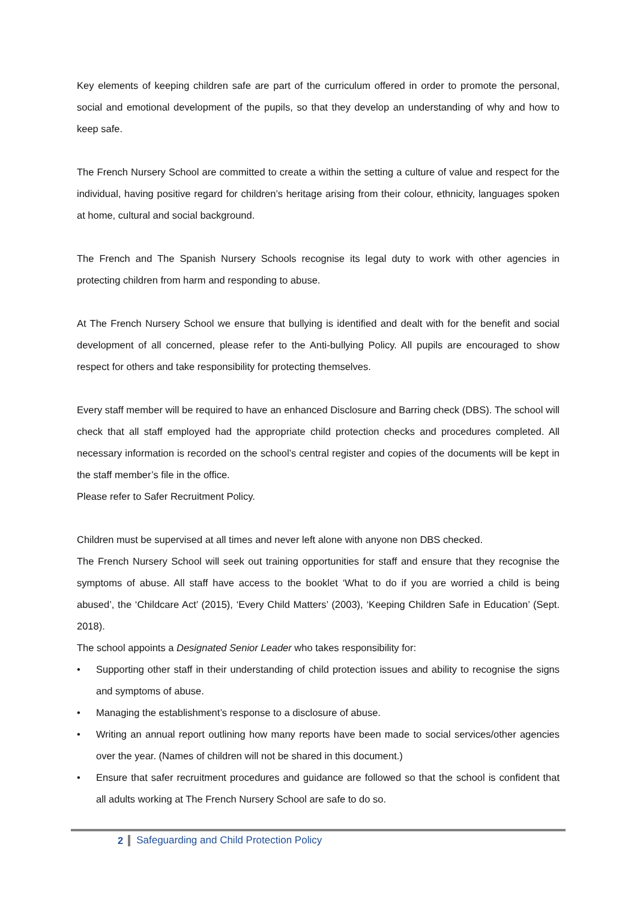Key elements of keeping children safe are part of the curriculum offered in order to promote the personal, social and emotional development of the pupils, so that they develop an understanding of why and how to keep safe.
The French Nursery School are committed to create a within the setting a culture of value and respect for the individual, having positive regard for children’s heritage arising from their colour, ethnicity, languages spoken at home, cultural and social background.
The French and The Spanish Nursery Schools recognise its legal duty to work with other agencies in protecting children from harm and responding to abuse.
At The French Nursery School we ensure that bullying is identified and dealt with for the benefit and social development of all concerned, please refer to the Anti-bullying Policy. All pupils are encouraged to show respect for others and take responsibility for protecting themselves.
Every staff member will be required to have an enhanced Disclosure and Barring check (DBS). The school will check that all staff employed had the appropriate child protection checks and procedures completed. All necessary information is recorded on the school’s central register and copies of the documents will be kept in the staff member’s file in the office.
Please refer to Safer Recruitment Policy.
Children must be supervised at all times and never left alone with anyone non DBS checked.
The French Nursery School will seek out training opportunities for staff and ensure that they recognise the symptoms of abuse. All staff have access to the booklet ‘What to do if you are worried a child is being abused’, the ‘Childcare Act’ (2015), ‘Every Child Matters’ (2003), ‘Keeping Children Safe in Education’ (Sept. 2018).
The school appoints a Designated Senior Leader who takes responsibility for:
• Supporting other staff in their understanding of child protection issues and ability to recognise the signs and symptoms of abuse.
• Managing the establishment’s response to a disclosure of abuse.
• Writing an annual report outlining how many reports have been made to social services/other agencies over the year. (Names of children will not be shared in this document.)
• Ensure that safer recruitment procedures and guidance are followed so that the school is confident that all adults working at The French Nursery School are safe to do so.
2 Safeguarding and Child Protection Policy